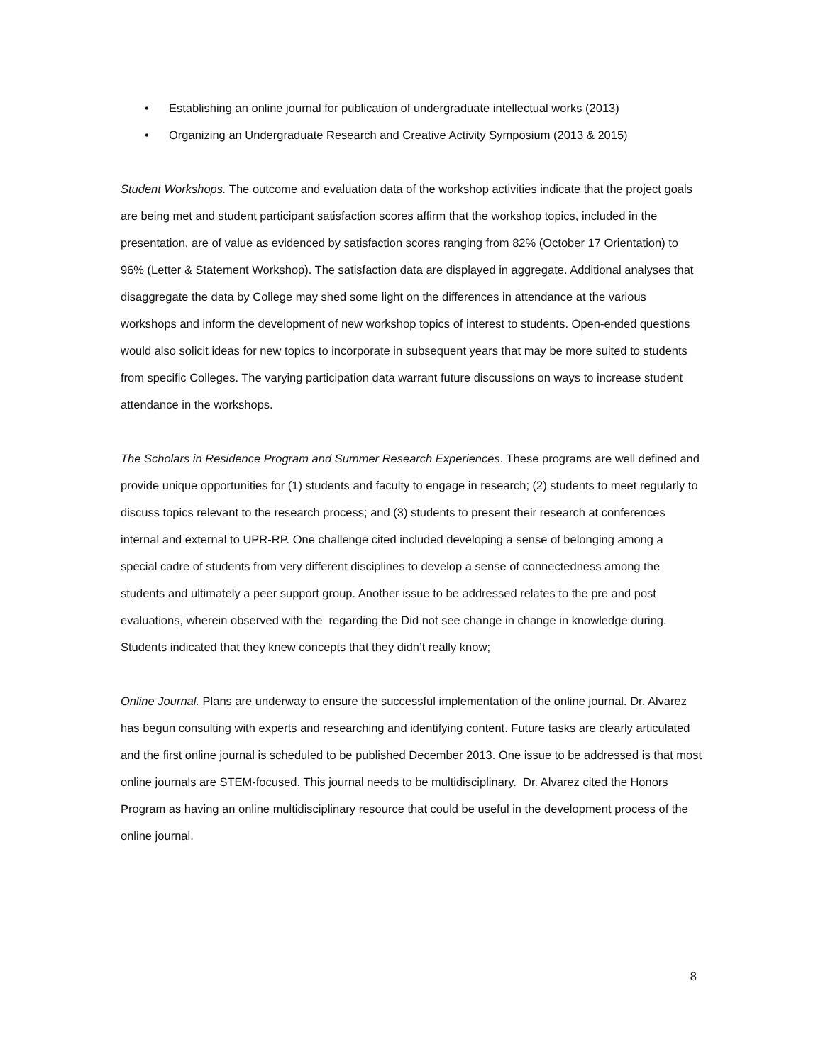• Establishing an online journal for publication of undergraduate intellectual works (2013)
• Organizing an Undergraduate Research and Creative Activity Symposium (2013 & 2015)
Student Workshops. The outcome and evaluation data of the workshop activities indicate that the project goals are being met and student participant satisfaction scores affirm that the workshop topics, included in the presentation, are of value as evidenced by satisfaction scores ranging from 82% (October 17 Orientation) to 96% (Letter & Statement Workshop). The satisfaction data are displayed in aggregate. Additional analyses that disaggregate the data by College may shed some light on the differences in attendance at the various workshops and inform the development of new workshop topics of interest to students. Open-ended questions would also solicit ideas for new topics to incorporate in subsequent years that may be more suited to students from specific Colleges. The varying participation data warrant future discussions on ways to increase student attendance in the workshops.
The Scholars in Residence Program and Summer Research Experiences. These programs are well defined and provide unique opportunities for (1) students and faculty to engage in research; (2) students to meet regularly to discuss topics relevant to the research process; and (3) students to present their research at conferences internal and external to UPR-RP. One challenge cited included developing a sense of belonging among a special cadre of students from very different disciplines to develop a sense of connectedness among the students and ultimately a peer support group. Another issue to be addressed relates to the pre and post evaluations, wherein observed with the regarding the Did not see change in change in knowledge during. Students indicated that they knew concepts that they didn’t really know;
Online Journal. Plans are underway to ensure the successful implementation of the online journal. Dr. Alvarez has begun consulting with experts and researching and identifying content. Future tasks are clearly articulated and the first online journal is scheduled to be published December 2013. One issue to be addressed is that most online journals are STEM-focused. This journal needs to be multidisciplinary. Dr. Alvarez cited the Honors Program as having an online multidisciplinary resource that could be useful in the development process of the online journal.
8